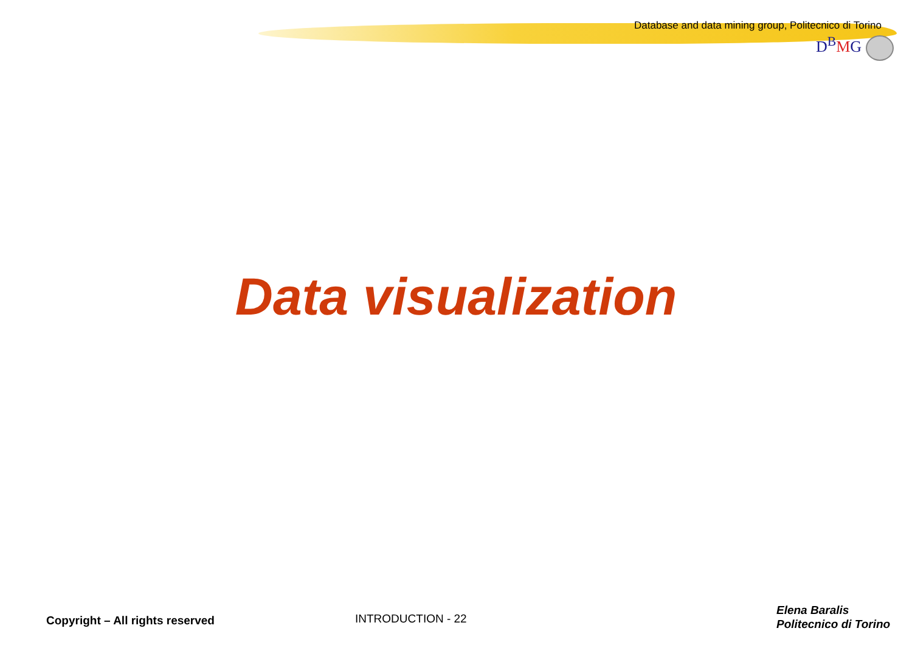Database and data mining group, Politecnico di Torino
D<sup>B</sup>MG
Data visualization
Copyright – All rights reserved
INTRODUCTION - 22
Elena Baralis
Politecnico di Torino